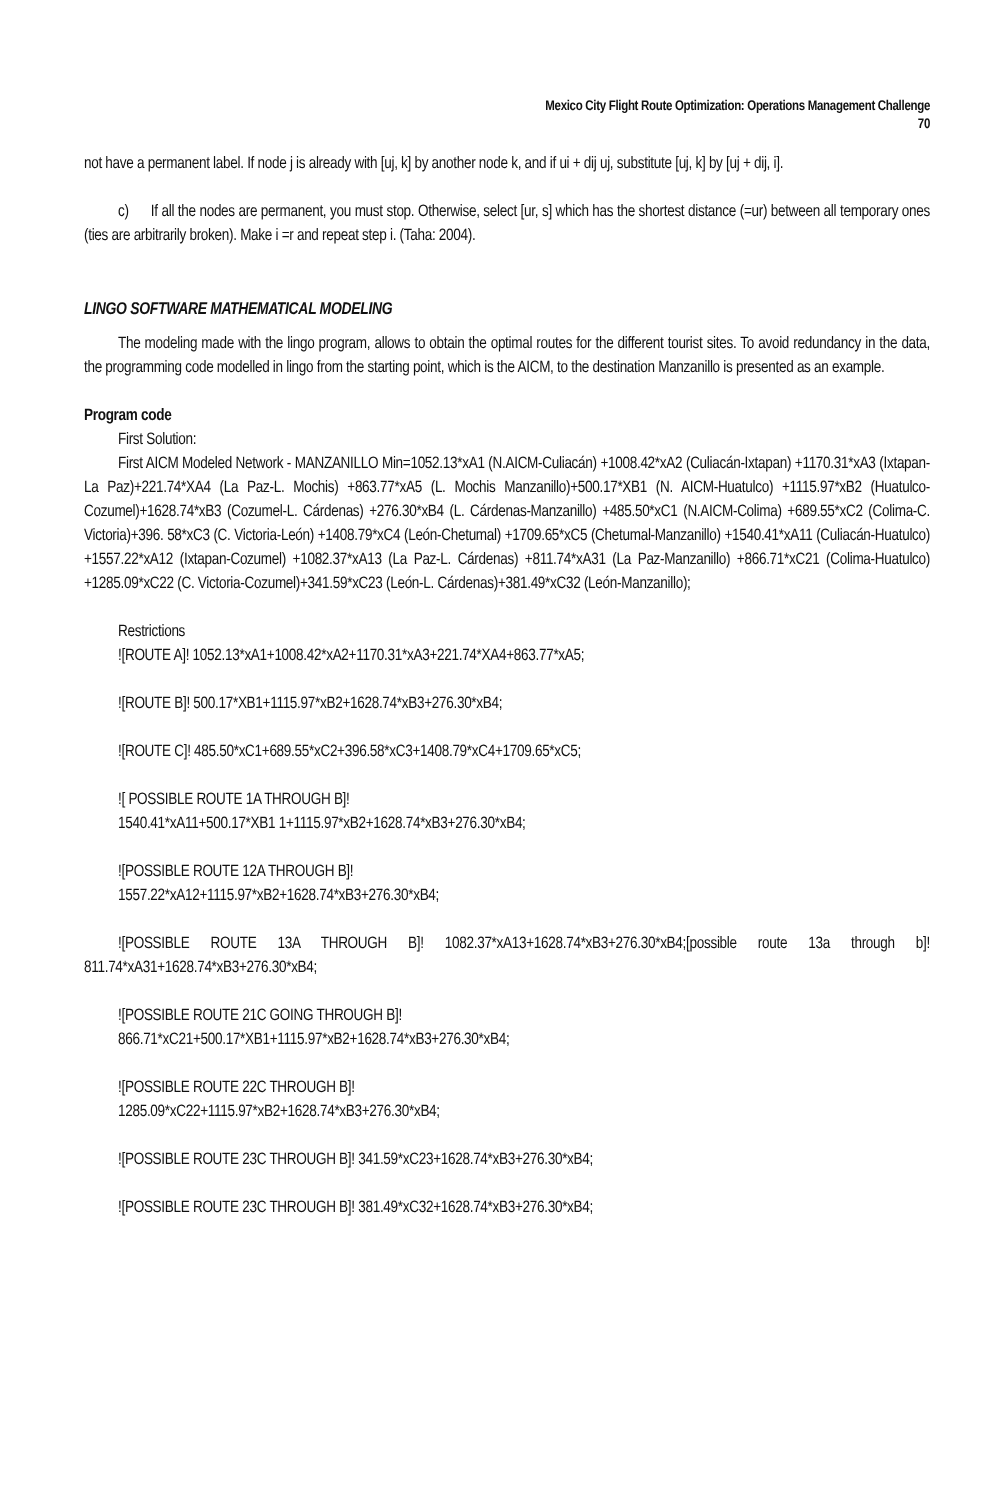Mexico City Flight Route Optimization: Operations Management Challenge
70
not have a permanent label. If node j is already with [uj, k] by another node k, and if ui + dij uj, substitute [uj, k] by [uj + dij, i].
c) If all the nodes are permanent, you must stop. Otherwise, select [ur, s] which has the shortest distance (=ur) between all temporary ones (ties are arbitrarily broken). Make i =r and repeat step i. (Taha: 2004).
LINGO SOFTWARE MATHEMATICAL MODELING
The modeling made with the lingo program, allows to obtain the optimal routes for the different tourist sites. To avoid redundancy in the data, the programming code modelled in lingo from the starting point, which is the AICM, to the destination Manzanillo is presented as an example.
Program code
First Solution:
First AICM Modeled Network - MANZANILLO Min=1052.13*xA1 (N.AICM-Culiacán) +1008.42*xA2 (Culiacán-Ixtapan) +1170.31*xA3 (Ixtapan-La Paz)+221.74*XA4 (La Paz-L. Mochis) +863.77*xA5 (L. Mochis Manzanillo)+500.17*XB1 (N. AICM-Huatulco) +1115.97*xB2 (Huatulco-Cozumel)+1628.74*xB3 (Cozumel-L. Cárdenas) +276.30*xB4 (L. Cárdenas-Manzanillo) +485.50*xC1 (N.AICM-Colima) +689.55*xC2 (Colima-C. Victoria)+396. 58*xC3 (C. Victoria-León) +1408.79*xC4 (León-Chetumal) +1709.65*xC5 (Chetumal-Manzanillo) +1540.41*xA11 (Culiacán-Huatulco) +1557.22*xA12 (Ixtapan-Cozumel) +1082.37*xA13 (La Paz-L. Cárdenas) +811.74*xA31 (La Paz-Manzanillo) +866.71*xC21 (Colima-Huatulco) +1285.09*xC22 (C. Victoria-Cozumel)+341.59*xC23 (León-L. Cárdenas)+381.49*xC32 (León-Manzanillo);
Restrictions
![ROUTE A]! 1052.13*xA1+1008.42*xA2+1170.31*xA3+221.74*XA4+863.77*xA5;
![ROUTE B]! 500.17*XB1+1115.97*xB2+1628.74*xB3+276.30*xB4;
![ROUTE C]! 485.50*xC1+689.55*xC2+396.58*xC3+1408.79*xC4+1709.65*xC5;
![ POSSIBLE ROUTE 1A THROUGH B]!
1540.41*xA11+500.17*XB1 1+1115.97*xB2+1628.74*xB3+276.30*xB4;
![POSSIBLE ROUTE 12A THROUGH B]!
1557.22*xA12+1115.97*xB2+1628.74*xB3+276.30*xB4;
![POSSIBLE ROUTE 13A THROUGH B]! 1082.37*xA13+1628.74*xB3+276.30*xB4;[possible route 13a through b]! 811.74*xA31+1628.74*xB3+276.30*xB4;
![POSSIBLE ROUTE 21C GOING THROUGH B]!
866.71*xC21+500.17*XB1+1115.97*xB2+1628.74*xB3+276.30*xB4;
![POSSIBLE ROUTE 22C THROUGH B]!
1285.09*xC22+1115.97*xB2+1628.74*xB3+276.30*xB4;
![POSSIBLE ROUTE 23C THROUGH B]! 341.59*xC23+1628.74*xB3+276.30*xB4;
![POSSIBLE ROUTE 23C THROUGH B]! 381.49*xC32+1628.74*xB3+276.30*xB4;